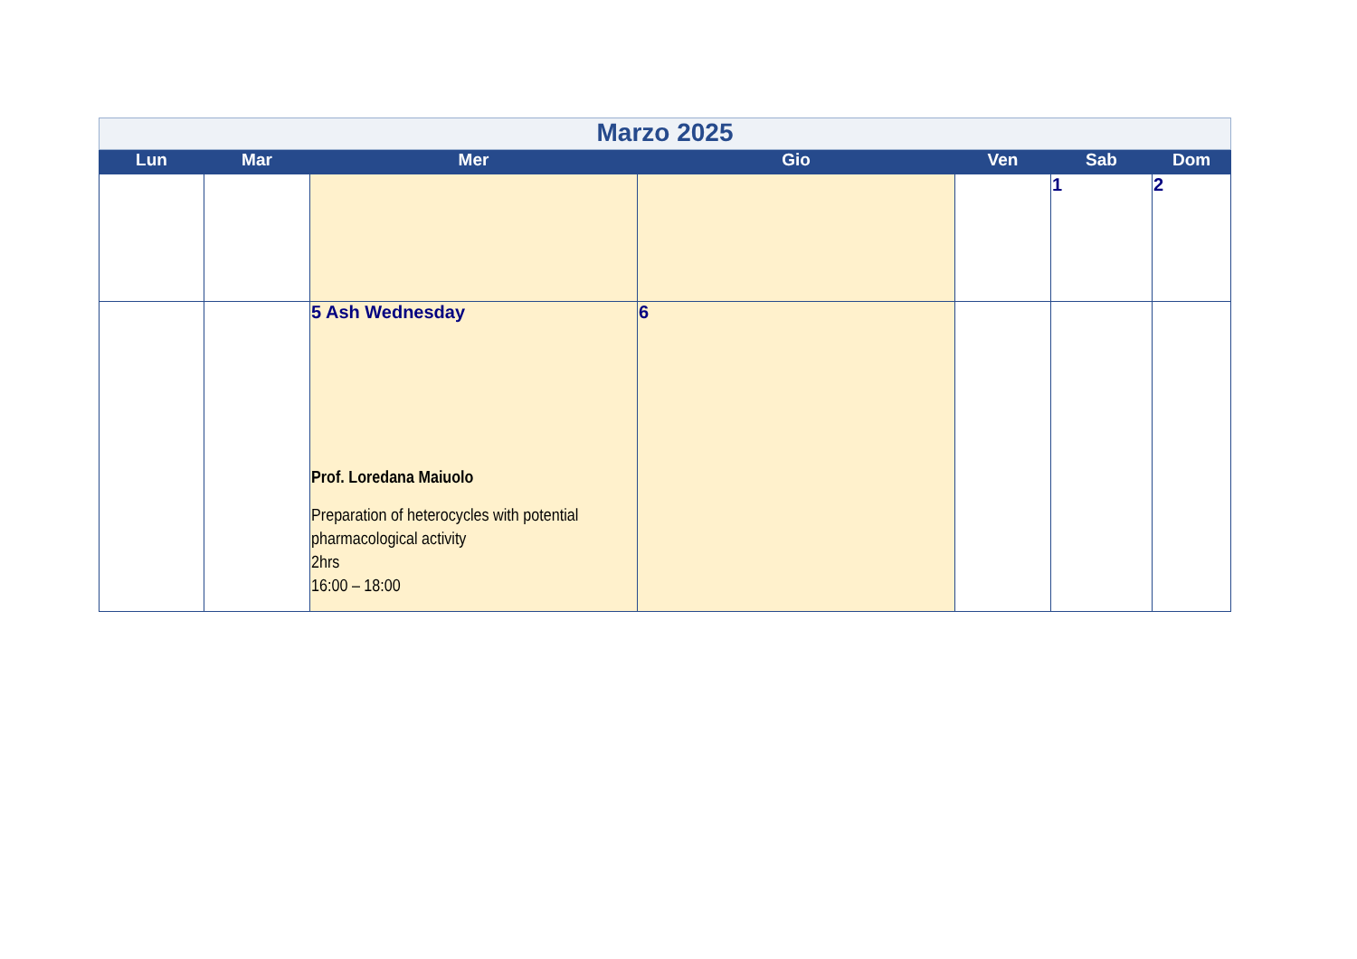| Marzo 2025 | | | | | | |
| Lun | Mar | Mer | Gio | Ven | Sab | Dom |
| | | | | | 1 | 2 |
| | | 5 Ash Wednesday Prof. Loredana Maiuolo Preparation of heterocycles with potential pharmacological activity 2hrs 16:00 – 18:00 | 6 | | | |